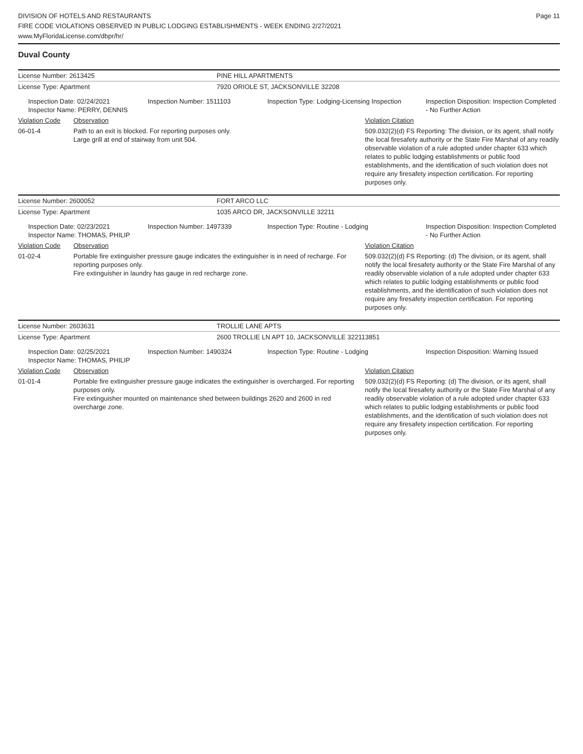DIVISION OF HOTELS AND RESTAURANTS
FIRE CODE VIOLATIONS OBSERVED IN PUBLIC LODGING ESTABLISHMENTS - WEEK ENDING 2/27/2021
www.MyFloridaLicense.com/dbpr/hr/
Page 11
Duval County
| License Number: 2613425 | PINE HILL APARTMENTS |
| License Type: Apartment | 7920 ORIOLE ST, JACKSONVILLE 32208 |
| | Inspection Date: 02/24/2021 Inspector Name: PERRY, DENNIS | Inspection Number: 1511103 | Inspection Type: Lodging-Licensing Inspection | Inspection Disposition: Inspection Completed - No Further Action |
| Violation Code | Observation | Violation Citation |
| 06-01-4 | Path to an exit is blocked. For reporting purposes only. Large grill at end of stairway from unit 504. | 509.032(2)(d) FS Reporting: The division, or its agent, shall notify the local firesafety authority or the State Fire Marshal of any readily observable violation of a rule adopted under chapter 633 which relates to public lodging establishments or public food establishments, and the identification of such violation does not require any firesafety inspection certification. For reporting purposes only. |
| License Number: 2600052 | FORT ARCO LLC |
| License Type: Apartment | 1035 ARCO DR, JACKSONVILLE 32211 |
| | Inspection Date: 02/23/2021 Inspector Name: THOMAS, PHILIP | Inspection Number: 1497339 | Inspection Type: Routine - Lodging | Inspection Disposition: Inspection Completed - No Further Action |
| Violation Code | Observation | Violation Citation |
| 01-02-4 | Portable fire extinguisher pressure gauge indicates the extinguisher is in need of recharge. For reporting purposes only. Fire extinguisher in laundry has gauge in red recharge zone. | 509.032(2)(d) FS Reporting: (d) The division, or its agent, shall notify the local firesafety authority or the State Fire Marshal of any readily observable violation of a rule adopted under chapter 633 which relates to public lodging establishments or public food establishments, and the identification of such violation does not require any firesafety inspection certification. For reporting purposes only. |
| License Number: 2603631 | TROLLIE LANE APTS |
| License Type: Apartment | 2600 TROLLIE LN APT 10, JACKSONVILLE 322113851 |
| | Inspection Date: 02/25/2021 Inspector Name: THOMAS, PHILIP | Inspection Number: 1490324 | Inspection Type: Routine - Lodging | Inspection Disposition: Warning Issued |
| Violation Code | Observation | Violation Citation |
| 01-01-4 | Portable fire extinguisher pressure gauge indicates the extinguisher is overcharged. For reporting purposes only. Fire extinguisher mounted on maintenance shed between buildings 2620 and 2600 in red overcharge zone. | 509.032(2)(d) FS Reporting: (d) The division, or its agent, shall notify the local firesafety authority or the State Fire Marshal of any readily observable violation of a rule adopted under chapter 633 which relates to public lodging establishments or public food establishments, and the identification of such violation does not require any firesafety inspection certification. For reporting purposes only. |